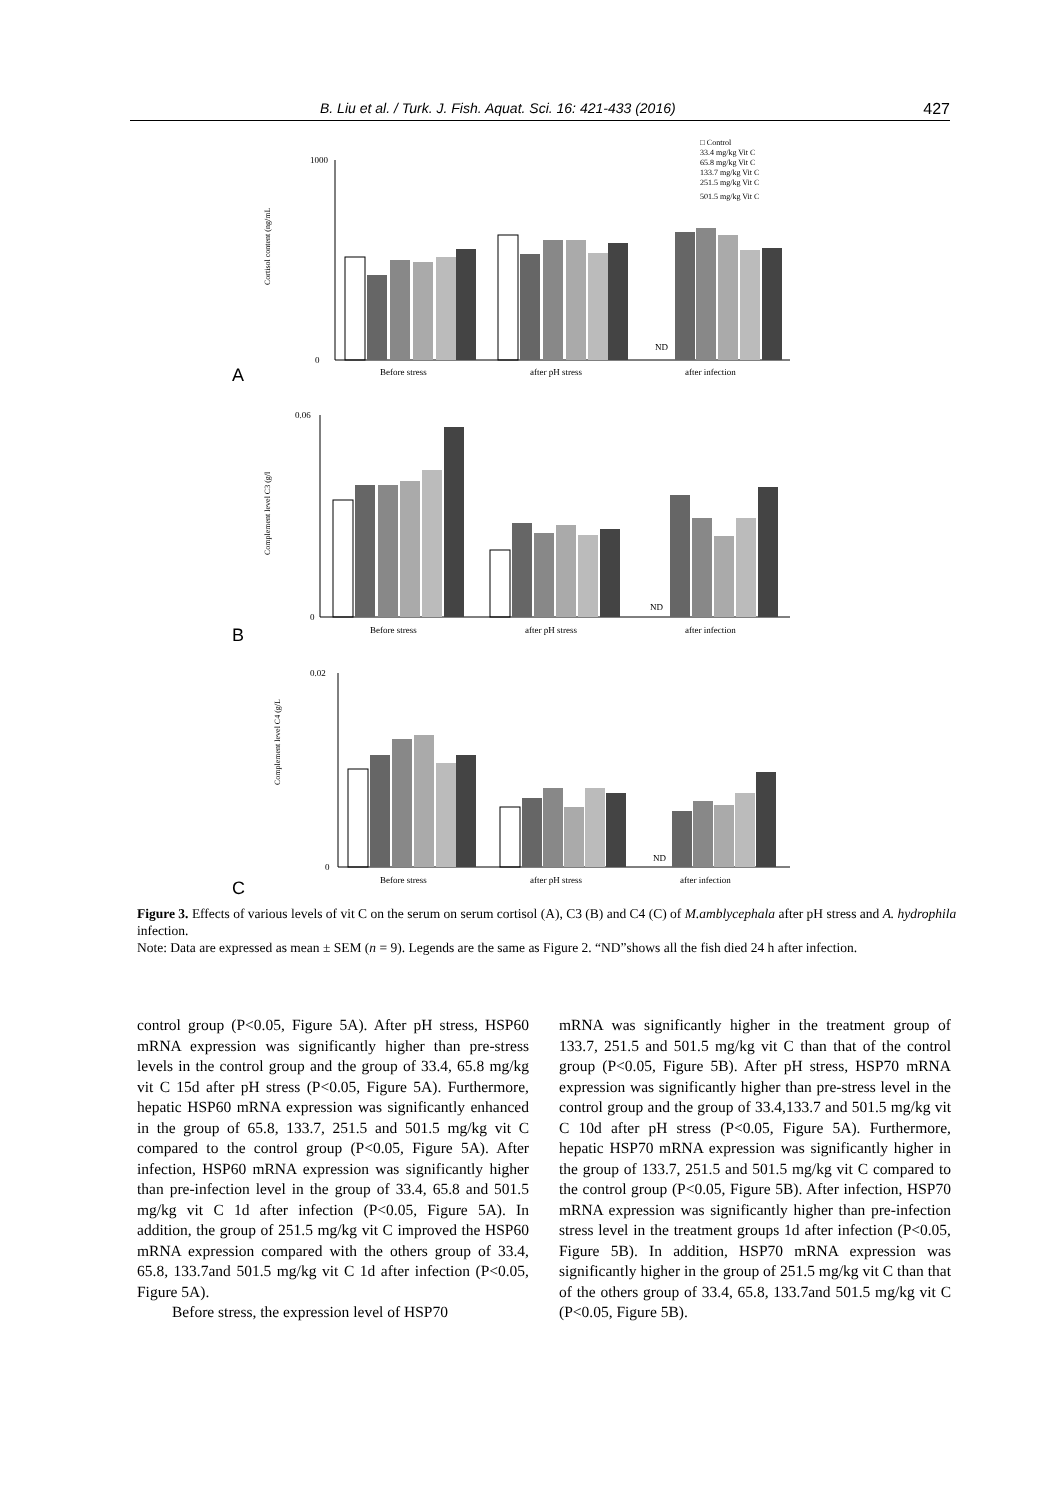B. Liu et al. / Turk. J. Fish. Aquat. Sci. 16: 421-433 (2016) 427
□ Control
33.4 mg/kg Vit C
65.8 mg/kg Vit C
133.7 mg/kg Vit C
251.5 mg/kg Vit C
501.5 mg/kg Vit C
Cortisol content (ng/mL
1000
0
ND
Before stress
after pH stress
after infection
A
Complement level C3 (g/l
0.06
0
ND
Before stress
after pH stress
after infection
B
Complement level C4 (g/L
0.02
0
ND
Before stress
after pH stress
after infection
C
Figure 3. Effects of various levels of vit C on the serum on serum cortisol (A), C3 (B) and C4 (C) of M.amblycephala after pH stress and A. hydrophila infection.
Note: Data are expressed as mean ± SEM (n = 9). Legends are the same as Figure 2. “ND”shows all the fish died 24 h after infection.
control group (P<0.05, Figure 5A). After pH stress, HSP60 mRNA expression was significantly higher than pre-stress levels in the control group and the group of 33.4, 65.8 mg/kg vit C 15d after pH stress (P<0.05, Figure 5A). Furthermore, hepatic HSP60 mRNA expression was significantly enhanced in the group of 65.8, 133.7, 251.5 and 501.5 mg/kg vit C compared to the control group (P<0.05, Figure 5A). After infection, HSP60 mRNA expression was significantly higher than pre-infection level in the group of 33.4, 65.8 and 501.5 mg/kg vit C 1d after infection (P<0.05, Figure 5A). In addition, the group of 251.5 mg/kg vit C improved the HSP60 mRNA expression compared with the others group of 33.4, 65.8, 133.7and 501.5 mg/kg vit C 1d after infection (P<0.05, Figure 5A).
Before stress, the expression level of HSP70
mRNA was significantly higher in the treatment group of 133.7, 251.5 and 501.5 mg/kg vit C than that of the control group (P<0.05, Figure 5B). After pH stress, HSP70 mRNA expression was significantly higher than pre-stress level in the control group and the group of 33.4,133.7 and 501.5 mg/kg vit C 10d after pH stress (P<0.05, Figure 5A). Furthermore, hepatic HSP70 mRNA expression was significantly higher in the group of 133.7, 251.5 and 501.5 mg/kg vit C compared to the control group (P<0.05, Figure 5B). After infection, HSP70 mRNA expression was significantly higher than pre-infection stress level in the treatment groups 1d after infection (P<0.05, Figure 5B). In addition, HSP70 mRNA expression was significantly higher in the group of 251.5 mg/kg vit C than that of the others group of 33.4, 65.8, 133.7and 501.5 mg/kg vit C (P<0.05, Figure 5B).